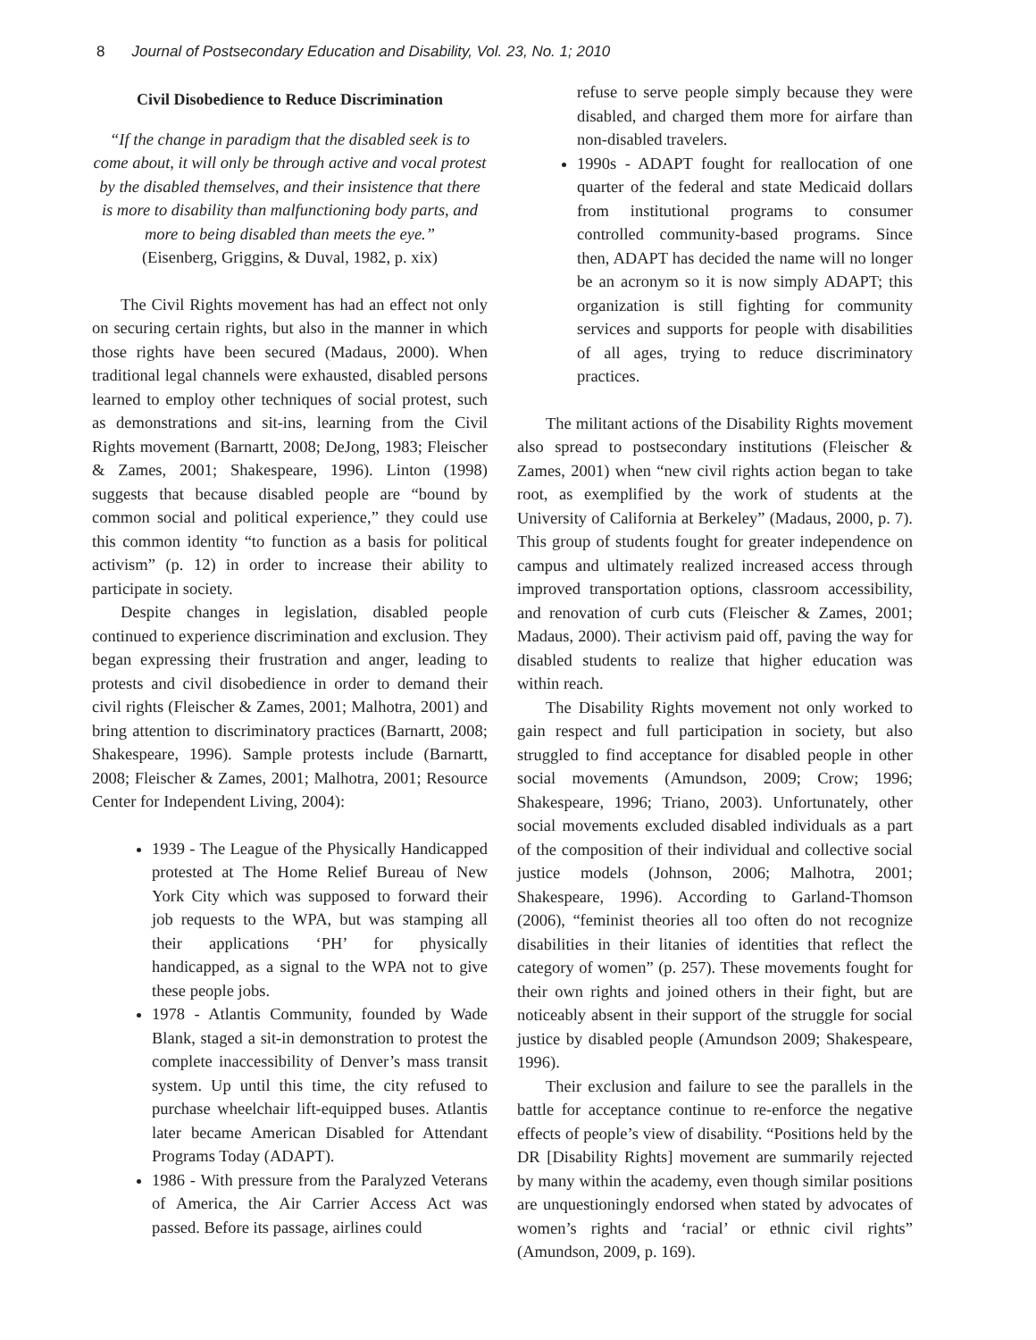8 Journal of Postsecondary Education and Disability, Vol. 23, No. 1; 2010
Civil Disobedience to Reduce Discrimination
“If the change in paradigm that the disabled seek is to come about, it will only be through active and vocal protest by the disabled themselves, and their insistence that there is more to disability than malfunctioning body parts, and more to being disabled than meets the eye.”
(Eisenberg, Griggins, & Duval, 1982, p. xix)
The Civil Rights movement has had an effect not only on securing certain rights, but also in the manner in which those rights have been secured (Madaus, 2000). When traditional legal channels were exhausted, disabled persons learned to employ other techniques of social protest, such as demonstrations and sit-ins, learning from the Civil Rights movement (Barnartt, 2008; DeJong, 1983; Fleischer & Zames, 2001; Shakespeare, 1996). Linton (1998) suggests that because disabled people are “bound by common social and political experience,” they could use this common identity “to function as a basis for political activism” (p. 12) in order to increase their ability to participate in society.
Despite changes in legislation, disabled people continued to experience discrimination and exclusion. They began expressing their frustration and anger, leading to protests and civil disobedience in order to demand their civil rights (Fleischer & Zames, 2001; Malhotra, 2001) and bring attention to discriminatory practices (Barnartt, 2008; Shakespeare, 1996). Sample protests include (Barnartt, 2008; Fleischer & Zames, 2001; Malhotra, 2001; Resource Center for Independent Living, 2004):
1939 - The League of the Physically Handicapped protested at The Home Relief Bureau of New York City which was supposed to forward their job requests to the WPA, but was stamping all their applications ‘PH’ for physically handicapped, as a signal to the WPA not to give these people jobs.
1978 - Atlantis Community, founded by Wade Blank, staged a sit-in demonstration to protest the complete inaccessibility of Denver’s mass transit system. Up until this time, the city refused to purchase wheelchair lift-equipped buses. Atlantis later became American Disabled for Attendant Programs Today (ADAPT).
1986 - With pressure from the Paralyzed Veterans of America, the Air Carrier Access Act was passed. Before its passage, airlines could
refuse to serve people simply because they were disabled, and charged them more for airfare than non-disabled travelers.
1990s - ADAPT fought for reallocation of one quarter of the federal and state Medicaid dollars from institutional programs to consumer controlled community-based programs. Since then, ADAPT has decided the name will no longer be an acronym so it is now simply ADAPT; this organization is still fighting for community services and supports for people with disabilities of all ages, trying to reduce discriminatory practices.
The militant actions of the Disability Rights movement also spread to postsecondary institutions (Fleischer & Zames, 2001) when “new civil rights action began to take root, as exemplified by the work of students at the University of California at Berkeley” (Madaus, 2000, p. 7). This group of students fought for greater independence on campus and ultimately realized increased access through improved transportation options, classroom accessibility, and renovation of curb cuts (Fleischer & Zames, 2001; Madaus, 2000). Their activism paid off, paving the way for disabled students to realize that higher education was within reach.
The Disability Rights movement not only worked to gain respect and full participation in society, but also struggled to find acceptance for disabled people in other social movements (Amundson, 2009; Crow; 1996; Shakespeare, 1996; Triano, 2003). Unfortunately, other social movements excluded disabled individuals as a part of the composition of their individual and collective social justice models (Johnson, 2006; Malhotra, 2001; Shakespeare, 1996). According to Garland-Thomson (2006), “feminist theories all too often do not recognize disabilities in their litanies of identities that reflect the category of women” (p. 257). These movements fought for their own rights and joined others in their fight, but are noticeably absent in their support of the struggle for social justice by disabled people (Amundson 2009; Shakespeare, 1996).
Their exclusion and failure to see the parallels in the battle for acceptance continue to re-enforce the negative effects of people’s view of disability. “Positions held by the DR [Disability Rights] movement are summarily rejected by many within the academy, even though similar positions are unquestioningly endorsed when stated by advocates of women’s rights and ‘racial’ or ethnic civil rights” (Amundson, 2009, p. 169).